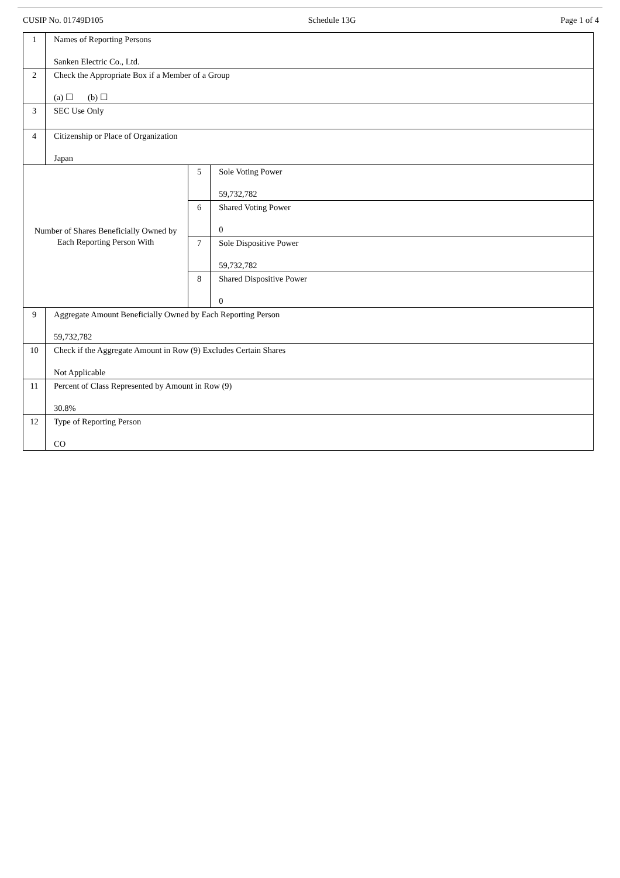CUSIP No. 01749D105 Schedule 13G Page 1 of 4
| 1 | Names of Reporting Persons Sanken Electric Co., Ltd. | | |
| 2 | Check the Appropriate Box if a Member of a Group (a) ☐ (b) ☐ | | |
| 3 | SEC Use Only | | |
| 4 | Citizenship or Place of Organization Japan | | |
| Number of Shares Beneficially Owned by Each Reporting Person With | | 5 | Sole Voting Power 59,732,782 |
| | | 6 | Shared Voting Power 0 |
| | | 7 | Sole Dispositive Power 59,732,782 |
| | | 8 | Shared Dispositive Power 0 |
| 9 | Aggregate Amount Beneficially Owned by Each Reporting Person 59,732,782 | | |
| 10 | Check if the Aggregate Amount in Row (9) Excludes Certain Shares Not Applicable | | |
| 11 | Percent of Class Represented by Amount in Row (9) 30.8% | | |
| 12 | Type of Reporting Person CO | | |